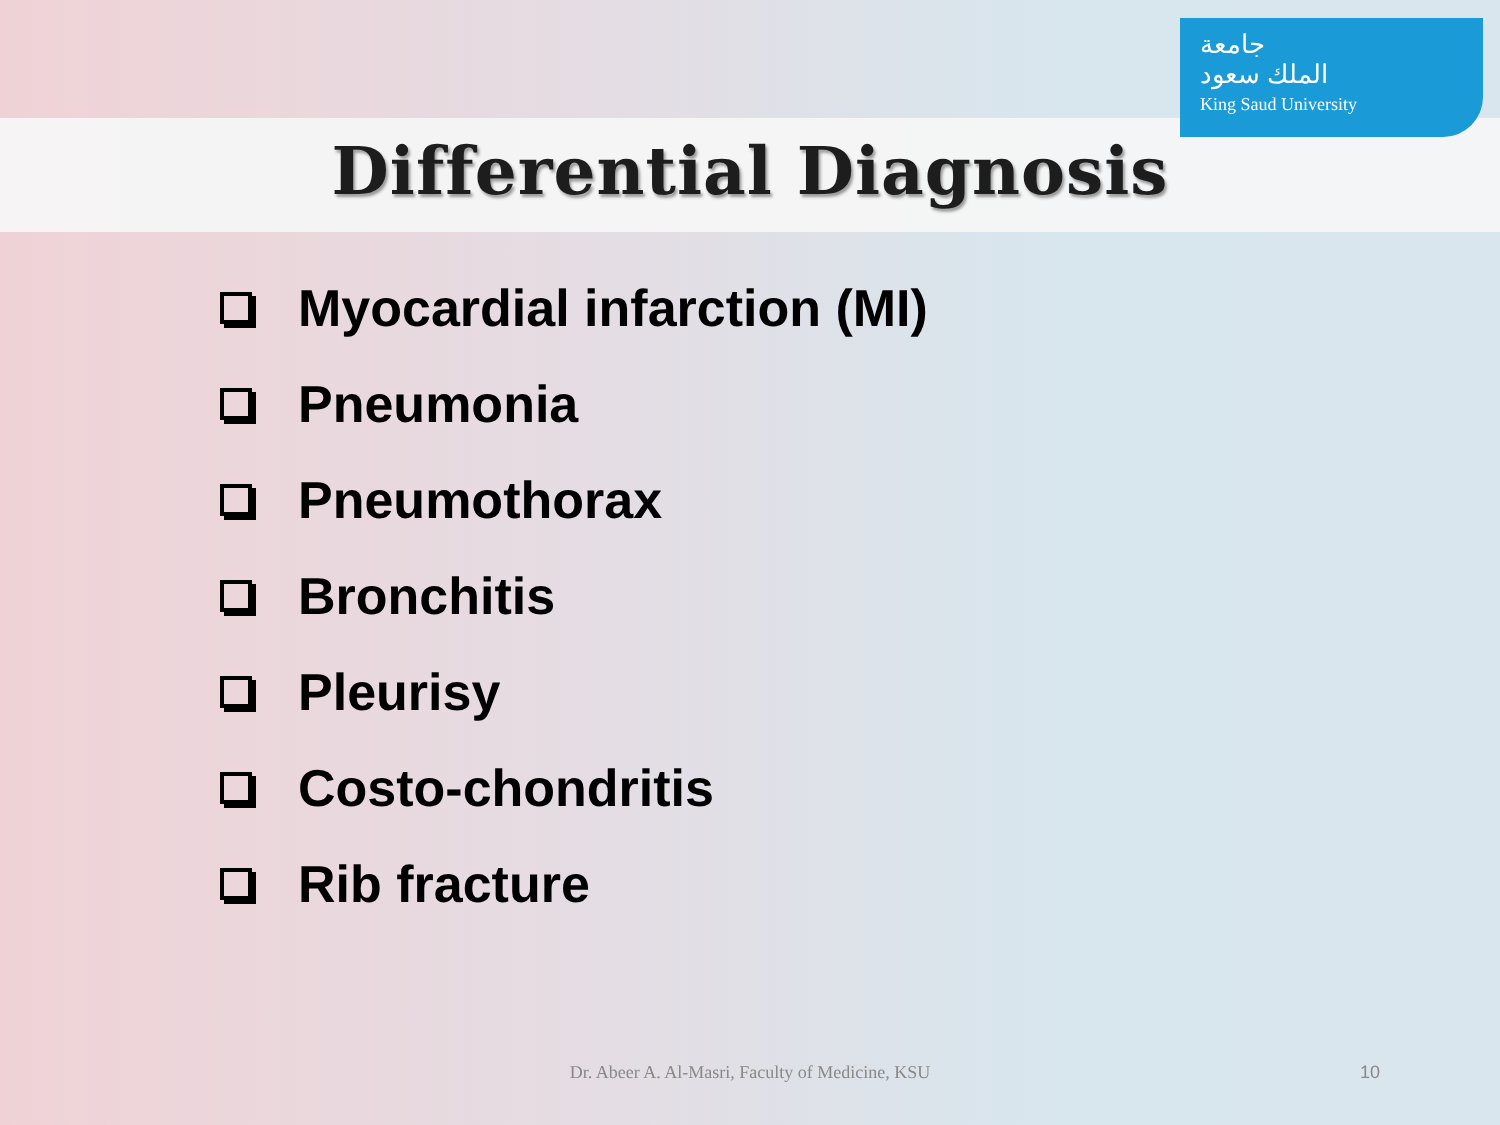جامعة
الملك سعود
King Saud University
Differential Diagnosis
Myocardial infarction (MI)
Pneumonia
Pneumothorax
Bronchitis
Pleurisy
Costo-chondritis
Rib fracture
Dr. Abeer A. Al-Masri, Faculty of Medicine, KSU 10